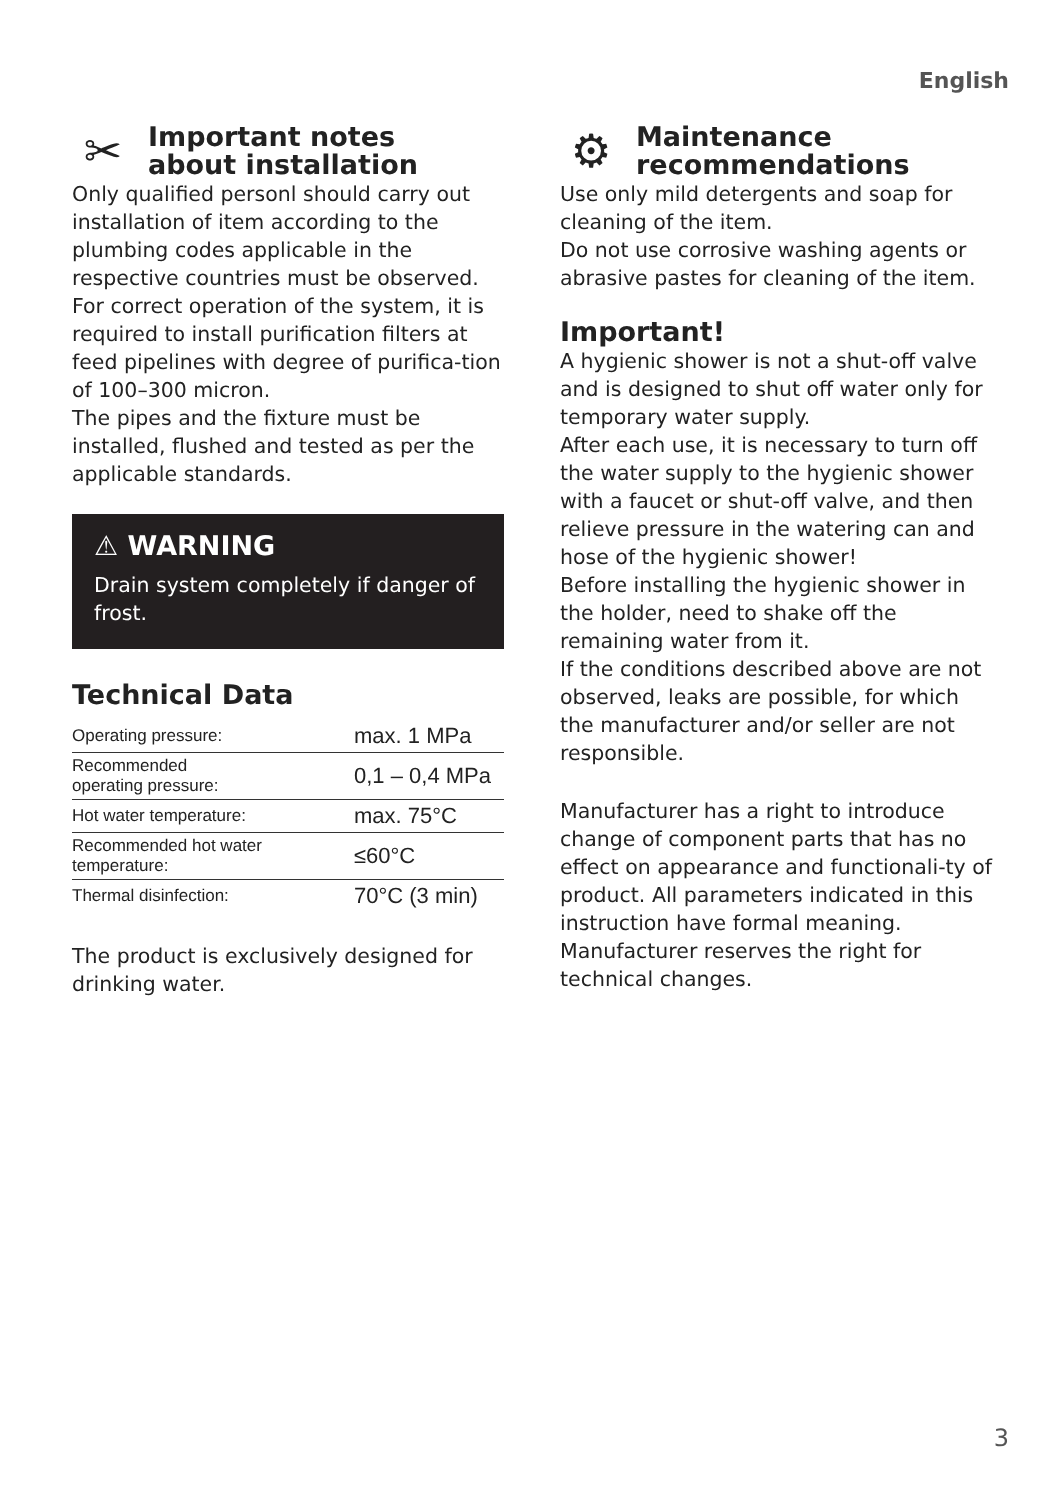English
✂ Important notes
about installation
Only qualified personl should carry out installation of item according to the plumbing codes applicable in the respective countries must be observed. For correct operation of the system, it is required to install purification filters at feed pipelines with degree of purifica-tion of 100–300 micron.
The pipes and the fixture must be installed, flushed and tested as per the applicable standards.
⚠ WARNING
Drain system completely if danger of frost.
Technical Data
| Operating pressure: | max. 1 MPa |
| Recommended operating pressure: | 0,1 – 0,4 MPa |
| Hot water temperature: | max. 75°C |
| Recommended hot water temperature: | ≤60°C |
| Thermal disinfection: | 70°C (3 min) |
The product is exclusively designed for drinking water.
⚙ Maintenance
recommendations
Use only mild detergents and soap for cleaning of the item.
Do not use corrosive washing agents or abrasive pastes for cleaning of the item.
Important!
A hygienic shower is not a shut-off valve and is designed to shut off water only for temporary water supply.
After each use, it is necessary to turn off the water supply to the hygienic shower with a faucet or shut-off valve, and then relieve pressure in the watering can and hose of the hygienic shower!
Before installing the hygienic shower in the holder, need to shake off the remaining water from it.
If the conditions described above are not observed, leaks are possible, for which the manufacturer and/or seller are not responsible.
Manufacturer has a right to introduce change of component parts that has no effect on appearance and functionali-ty of product. All parameters indicated in this instruction have formal meaning. Manufacturer reserves the right for technical changes.
3